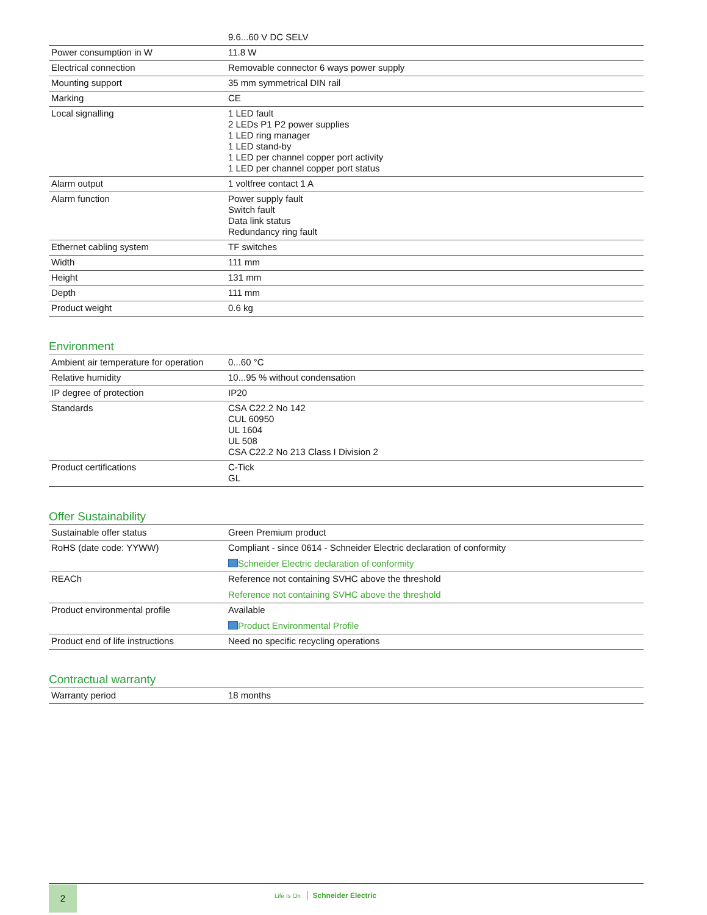| | 9.6...60 V DC SELV |
| Power consumption in W | 11.8 W |
| Electrical connection | Removable connector 6 ways power supply |
| Mounting support | 35 mm symmetrical DIN rail |
| Marking | CE |
| Local signalling | 1 LED fault 2 LEDs P1 P2 power supplies 1 LED ring manager 1 LED stand-by 1 LED per channel copper port activity 1 LED per channel copper port status |
| Alarm output | 1 voltfree contact 1 A |
| Alarm function | Power supply fault Switch fault Data link status Redundancy ring fault |
| Ethernet cabling system | TF switches |
| Width | 111 mm |
| Height | 131 mm |
| Depth | 111 mm |
| Product weight | 0.6 kg |
Environment
| Ambient air temperature for operation | 0...60 °C |
| Relative humidity | 10...95 % without condensation |
| IP degree of protection | IP20 |
| Standards | CSA C22.2 No 142 CUL 60950 UL 1604 UL 508 CSA C22.2 No 213 Class I Division 2 |
| Product certifications | C-Tick GL |
Offer Sustainability
| Sustainable offer status | Green Premium product |
| RoHS (date code: YYWW) | Compliant - since 0614 - Schneider Electric declaration of conformity Schneider Electric declaration of conformity |
| REACh | Reference not containing SVHC above the threshold Reference not containing SVHC above the threshold |
| Product environmental profile | Available Product Environmental Profile |
| Product end of life instructions | Need no specific recycling operations |
Contractual warranty
| Warranty period | 18 months |
2 Life Is On Schneider Electric